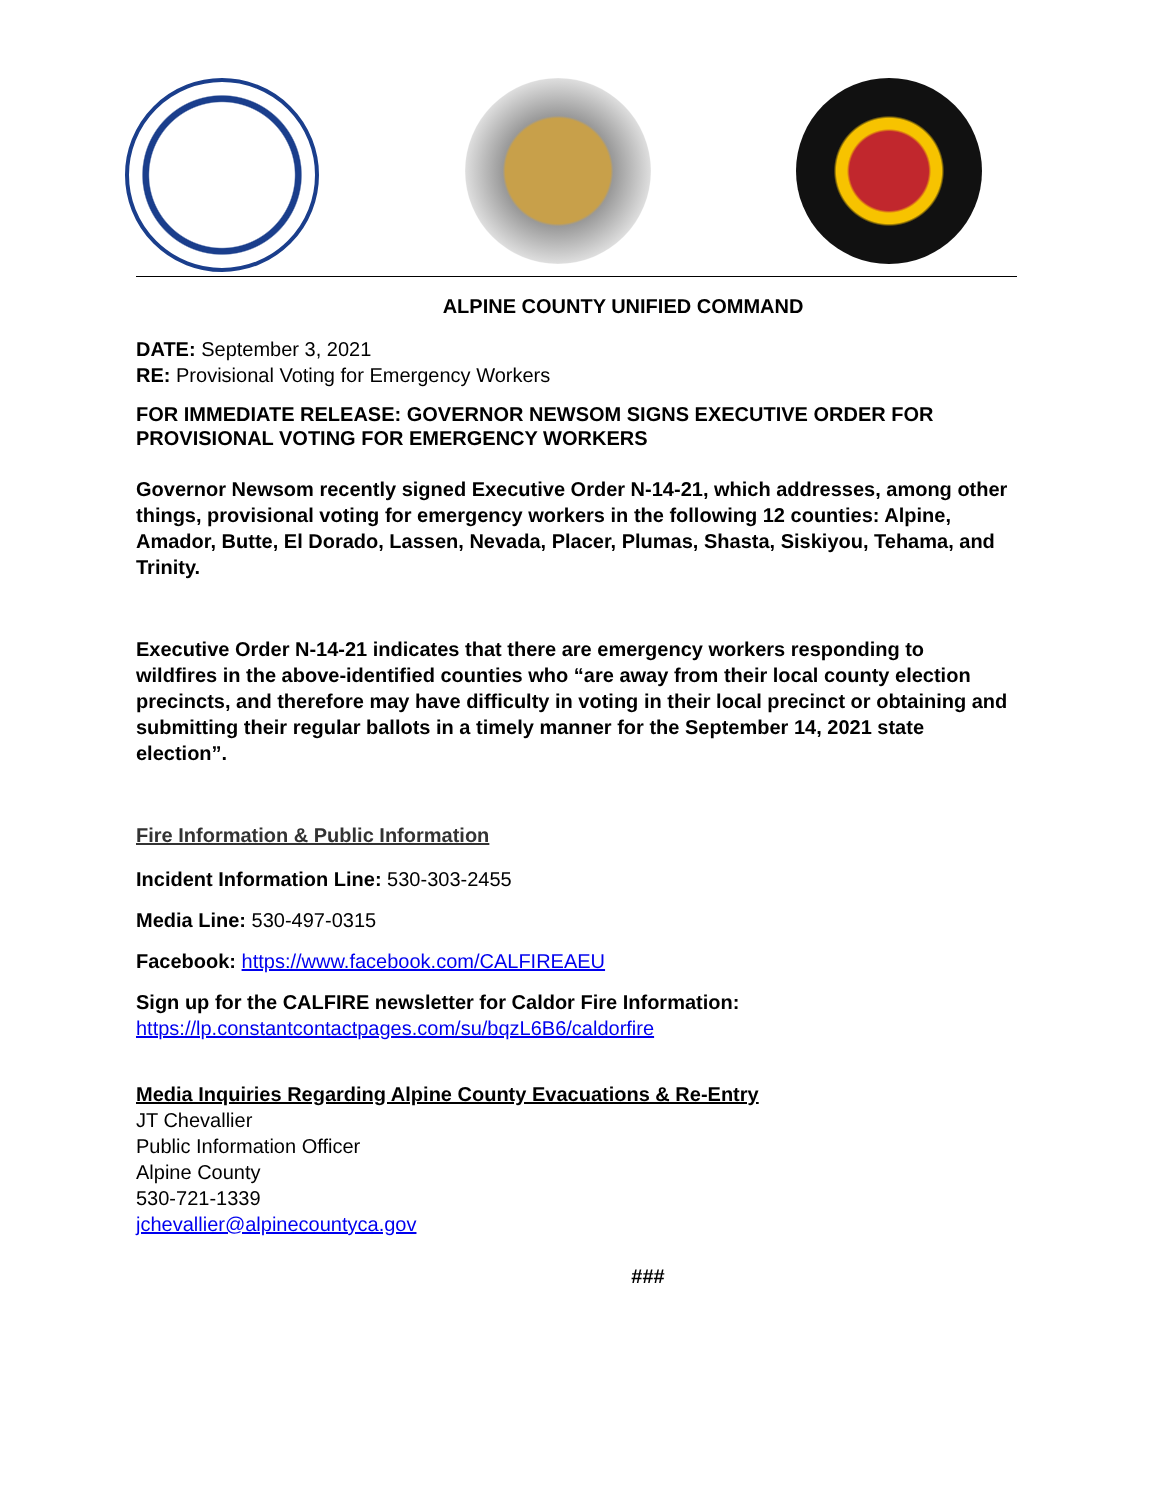ALPINE COUNTY UNIFIED COMMAND
DATE: September 3, 2021
RE: Provisional Voting for Emergency Workers
FOR IMMEDIATE RELEASE: GOVERNOR NEWSOM SIGNS EXECUTIVE ORDER FOR PROVISIONAL VOTING FOR EMERGENCY WORKERS
Governor Newsom recently signed Executive Order N-14-21, which addresses, among other things, provisional voting for emergency workers in the following 12 counties: Alpine, Amador, Butte, El Dorado, Lassen, Nevada, Placer, Plumas, Shasta, Siskiyou, Tehama, and Trinity.
Executive Order N-14-21 indicates that there are emergency workers responding to wildfires in the above-identified counties who “are away from their local county election precincts, and therefore may have difficulty in voting in their local precinct or obtaining and submitting their regular ballots in a timely manner for the September 14, 2021 state election”.
Fire Information & Public Information
Incident Information Line: 530-303-2455
Media Line: 530-497-0315
Facebook: https://www.facebook.com/CALFIREAEU
Sign up for the CALFIRE newsletter for Caldor Fire Information:
https://lp.constantcontactpages.com/su/bqzL6B6/caldorfire
Media Inquiries Regarding Alpine County Evacuations & Re-Entry
JT Chevallier
Public Information Officer
Alpine County
530-721-1339
jchevallier@alpinecountyca.gov
###